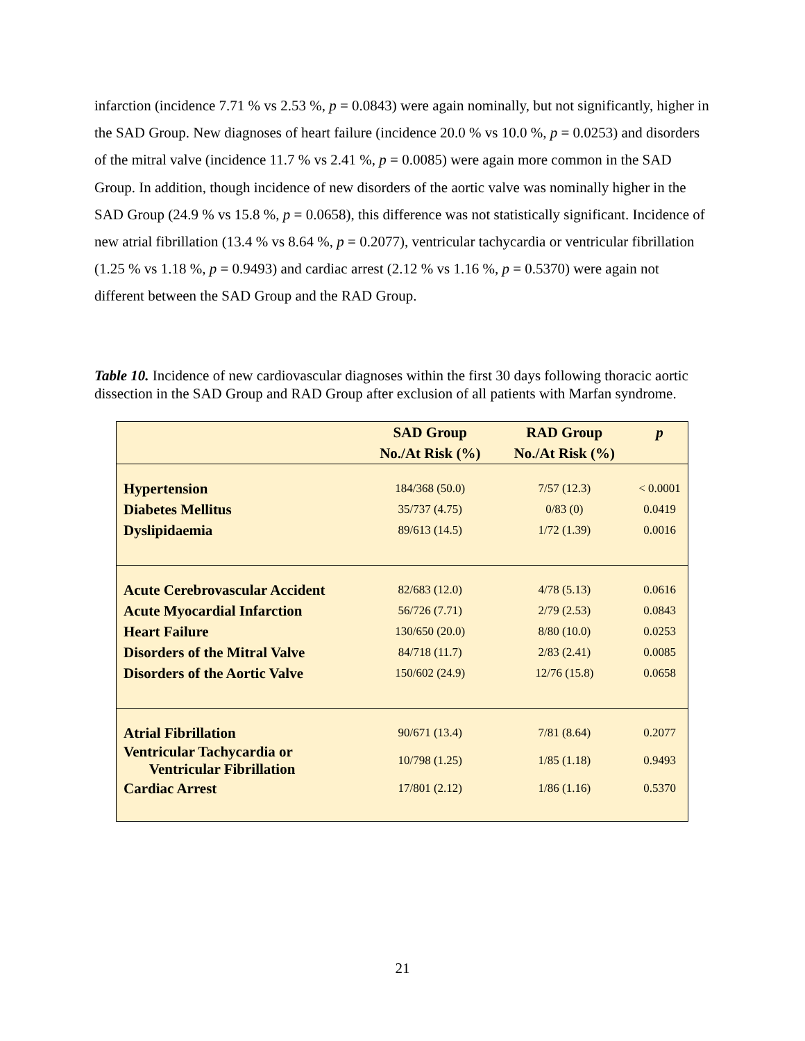infarction (incidence 7.71 % vs 2.53 %, p = 0.0843) were again nominally, but not significantly, higher in the SAD Group. New diagnoses of heart failure (incidence 20.0 % vs 10.0 %, p = 0.0253) and disorders of the mitral valve (incidence 11.7 % vs 2.41 %, p = 0.0085) were again more common in the SAD Group. In addition, though incidence of new disorders of the aortic valve was nominally higher in the SAD Group (24.9 % vs 15.8 %, p = 0.0658), this difference was not statistically significant. Incidence of new atrial fibrillation (13.4 % vs 8.64 %, p = 0.2077), ventricular tachycardia or ventricular fibrillation (1.25 % vs 1.18 %, p = 0.9493) and cardiac arrest (2.12 % vs 1.16 %, p = 0.5370) were again not different between the SAD Group and the RAD Group.
Table 10. Incidence of new cardiovascular diagnoses within the first 30 days following thoracic aortic dissection in the SAD Group and RAD Group after exclusion of all patients with Marfan syndrome.
| | SAD Group No./At Risk (%) | RAD Group No./At Risk (%) | p |
| --- | --- | --- | --- |
| Hypertension | 184/368 (50.0) | 7/57 (12.3) | < 0.0001 |
| Diabetes Mellitus | 35/737 (4.75) | 0/83 (0) | 0.0419 |
| Dyslipidaemia | 89/613 (14.5) | 1/72 (1.39) | 0.0016 |
| Acute Cerebrovascular Accident | 82/683 (12.0) | 4/78 (5.13) | 0.0616 |
| Acute Myocardial Infarction | 56/726 (7.71) | 2/79 (2.53) | 0.0843 |
| Heart Failure | 130/650 (20.0) | 8/80 (10.0) | 0.0253 |
| Disorders of the Mitral Valve | 84/718 (11.7) | 2/83 (2.41) | 0.0085 |
| Disorders of the Aortic Valve | 150/602 (24.9) | 12/76 (15.8) | 0.0658 |
| Atrial Fibrillation | 90/671 (13.4) | 7/81 (8.64) | 0.2077 |
| Ventricular Tachycardia or Ventricular Fibrillation | 10/798 (1.25) | 1/85 (1.18) | 0.9493 |
| Cardiac Arrest | 17/801 (2.12) | 1/86 (1.16) | 0.5370 |
21